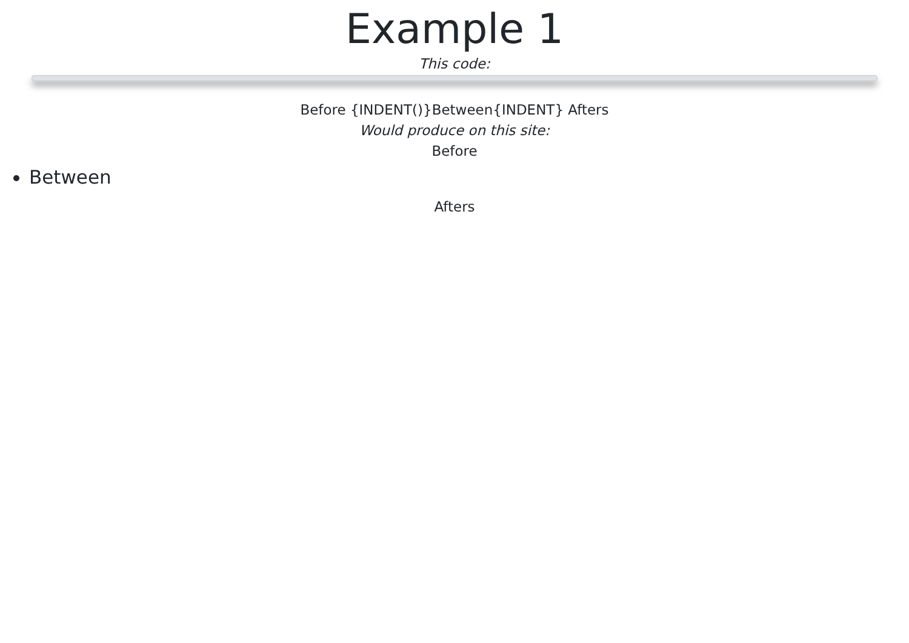Example 1
This code:
Before {INDENT()}Between{INDENT} Afters
Would produce on this site:
Before
Between
Afters